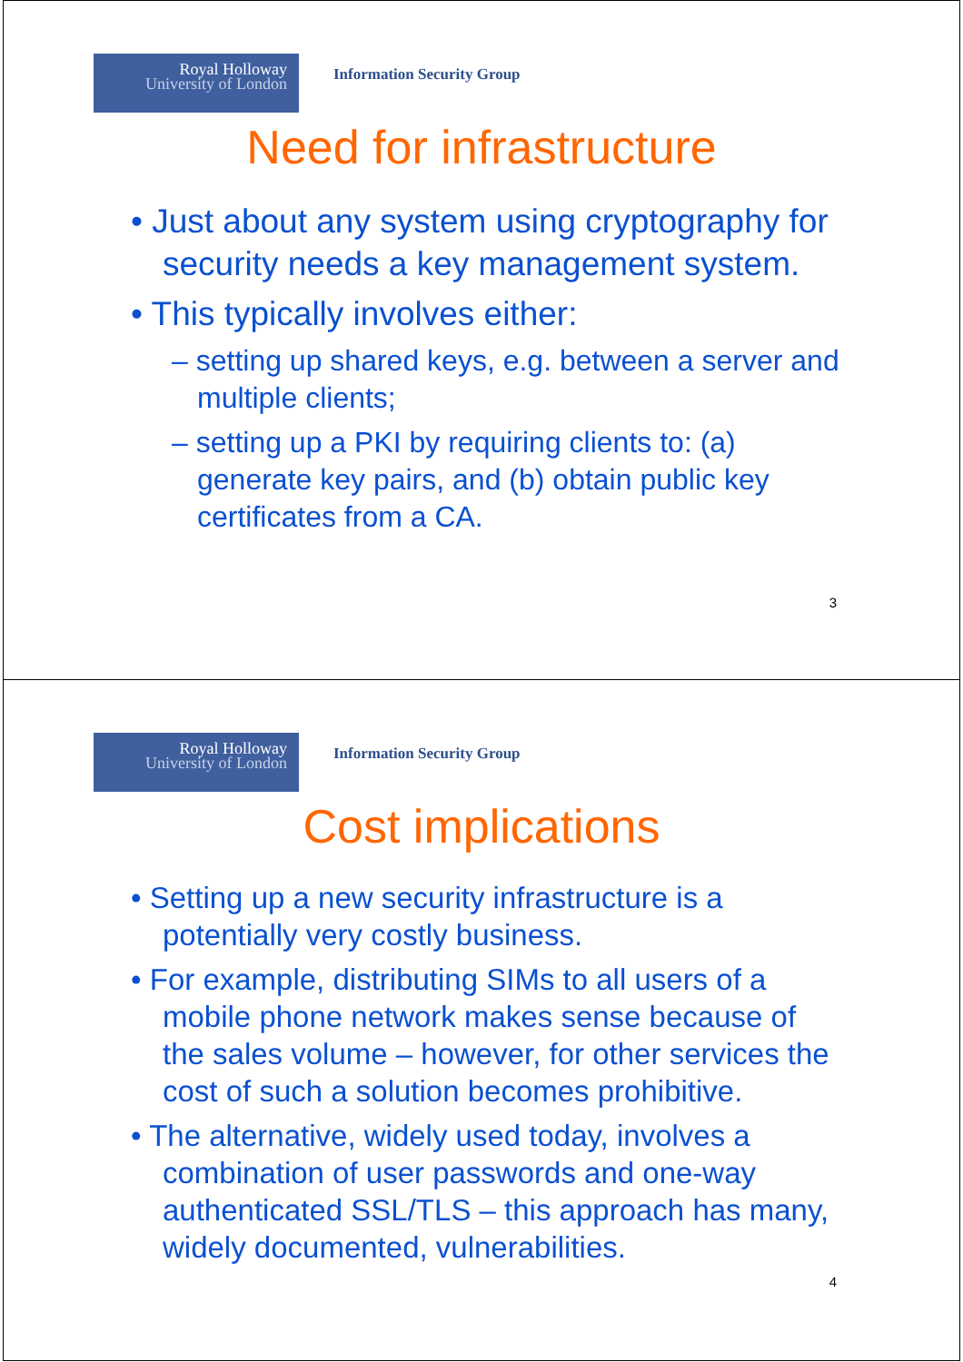Royal Holloway
University of London
Information Security Group
Need for infrastructure
• Just about any system using cryptography for security needs a key management system.
• This typically involves either:
– setting up shared keys, e.g. between a server and multiple clients;
– setting up a PKI by requiring clients to: (a) generate key pairs, and (b) obtain public key certificates from a CA.
3
Royal Holloway
University of London
Information Security Group
Cost implications
• Setting up a new security infrastructure is a potentially very costly business.
• For example, distributing SIMs to all users of a mobile phone network makes sense because of the sales volume – however, for other services the cost of such a solution becomes prohibitive.
• The alternative, widely used today, involves a combination of user passwords and one-way authenticated SSL/TLS – this approach has many, widely documented, vulnerabilities.
4